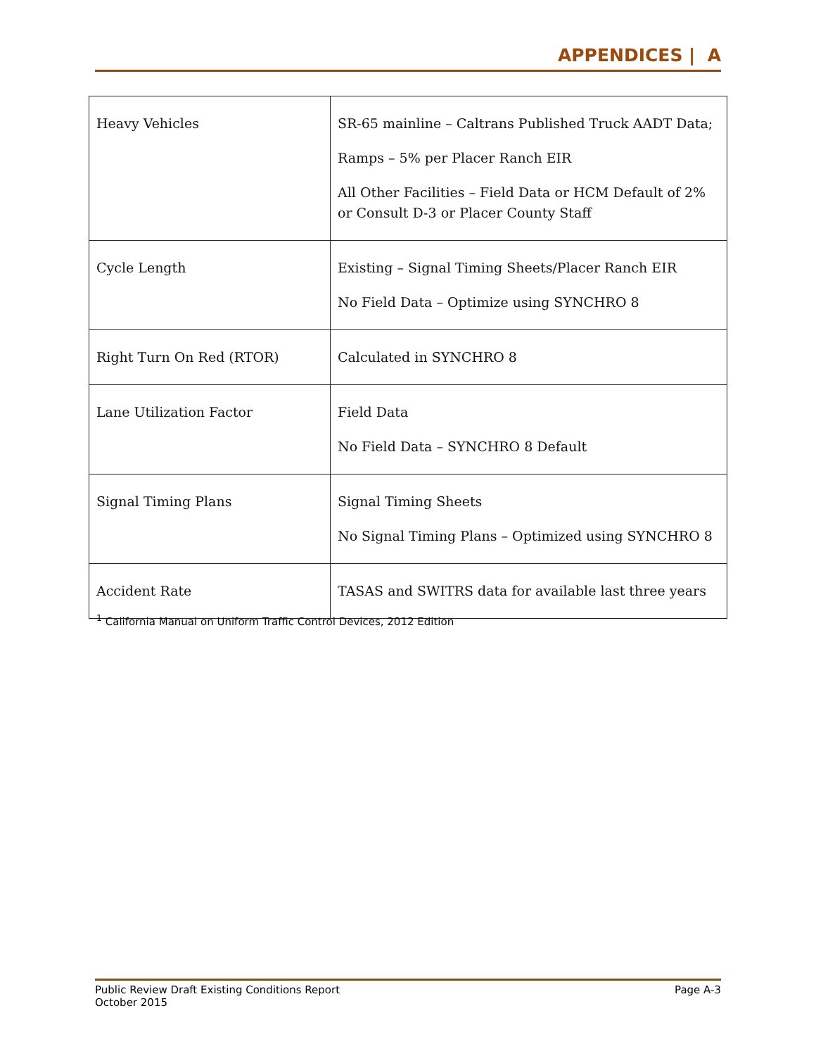APPENDICES | A
| Heavy Vehicles | SR-65 mainline – Caltrans Published Truck AADT Data; Ramps – 5% per Placer Ranch EIR All Other Facilities – Field Data or HCM Default of 2% or Consult D-3 or Placer County Staff |
| Cycle Length | Existing – Signal Timing Sheets/Placer Ranch EIR No Field Data – Optimize using SYNCHRO 8 |
| Right Turn On Red (RTOR) | Calculated in SYNCHRO 8 |
| Lane Utilization Factor | Field Data No Field Data – SYNCHRO 8 Default |
| Signal Timing Plans | Signal Timing Sheets No Signal Timing Plans – Optimized using SYNCHRO 8 |
| Accident Rate | TASAS and SWITRS data for available last three years |
<sup>1</sup> California Manual on Uniform Traffic Control Devices, 2012 Edition
Public Review Draft Existing Conditions Report
October 2015
Page A-3